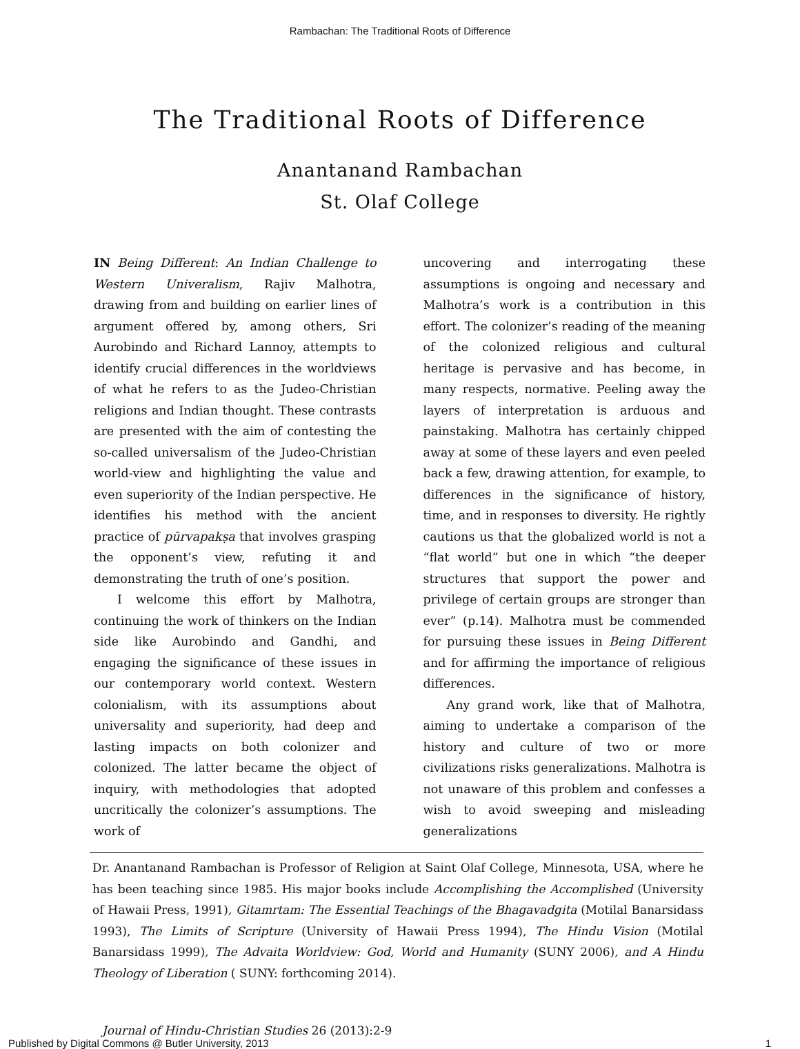Rambachan: The Traditional Roots of Difference
The Traditional Roots of Difference
Anantanand Rambachan
St. Olaf College
IN Being Different: An Indian Challenge to Western Univeralism, Rajiv Malhotra, drawing from and building on earlier lines of argument offered by, among others, Sri Aurobindo and Richard Lannoy, attempts to identify crucial differences in the worldviews of what he refers to as the Judeo-Christian religions and Indian thought. These contrasts are presented with the aim of contesting the so-called universalism of the Judeo-Christian world-view and highlighting the value and even superiority of the Indian perspective. He identifies his method with the ancient practice of pūrvapakṣa that involves grasping the opponent’s view, refuting it and demonstrating the truth of one’s position.
I welcome this effort by Malhotra, continuing the work of thinkers on the Indian side like Aurobindo and Gandhi, and engaging the significance of these issues in our contemporary world context. Western colonialism, with its assumptions about universality and superiority, had deep and lasting impacts on both colonizer and colonized. The latter became the object of inquiry, with methodologies that adopted uncritically the colonizer’s assumptions. The work of
uncovering and interrogating these assumptions is ongoing and necessary and Malhotra’s work is a contribution in this effort. The colonizer’s reading of the meaning of the colonized religious and cultural heritage is pervasive and has become, in many respects, normative. Peeling away the layers of interpretation is arduous and painstaking. Malhotra has certainly chipped away at some of these layers and even peeled back a few, drawing attention, for example, to differences in the significance of history, time, and in responses to diversity. He rightly cautions us that the globalized world is not a “flat world” but one in which “the deeper structures that support the power and privilege of certain groups are stronger than ever” (p.14). Malhotra must be commended for pursuing these issues in Being Different and for affirming the importance of religious differences.
Any grand work, like that of Malhotra, aiming to undertake a comparison of the history and culture of two or more civilizations risks generalizations. Malhotra is not unaware of this problem and confesses a wish to avoid sweeping and misleading generalizations
Dr. Anantanand Rambachan is Professor of Religion at Saint Olaf College, Minnesota, USA, where he has been teaching since 1985. His major books include Accomplishing the Accomplished (University of Hawaii Press, 1991), Gitamrtam: The Essential Teachings of the Bhagavadgita (Motilal Banarsidass 1993), The Limits of Scripture (University of Hawaii Press 1994), The Hindu Vision (Motilal Banarsidass 1999), The Advaita Worldview: God, World and Humanity (SUNY 2006), and A Hindu Theology of Liberation ( SUNY: forthcoming 2014).
Journal of Hindu-Christian Studies 26 (2013):2-9
Published by Digital Commons @ Butler University, 2013 1